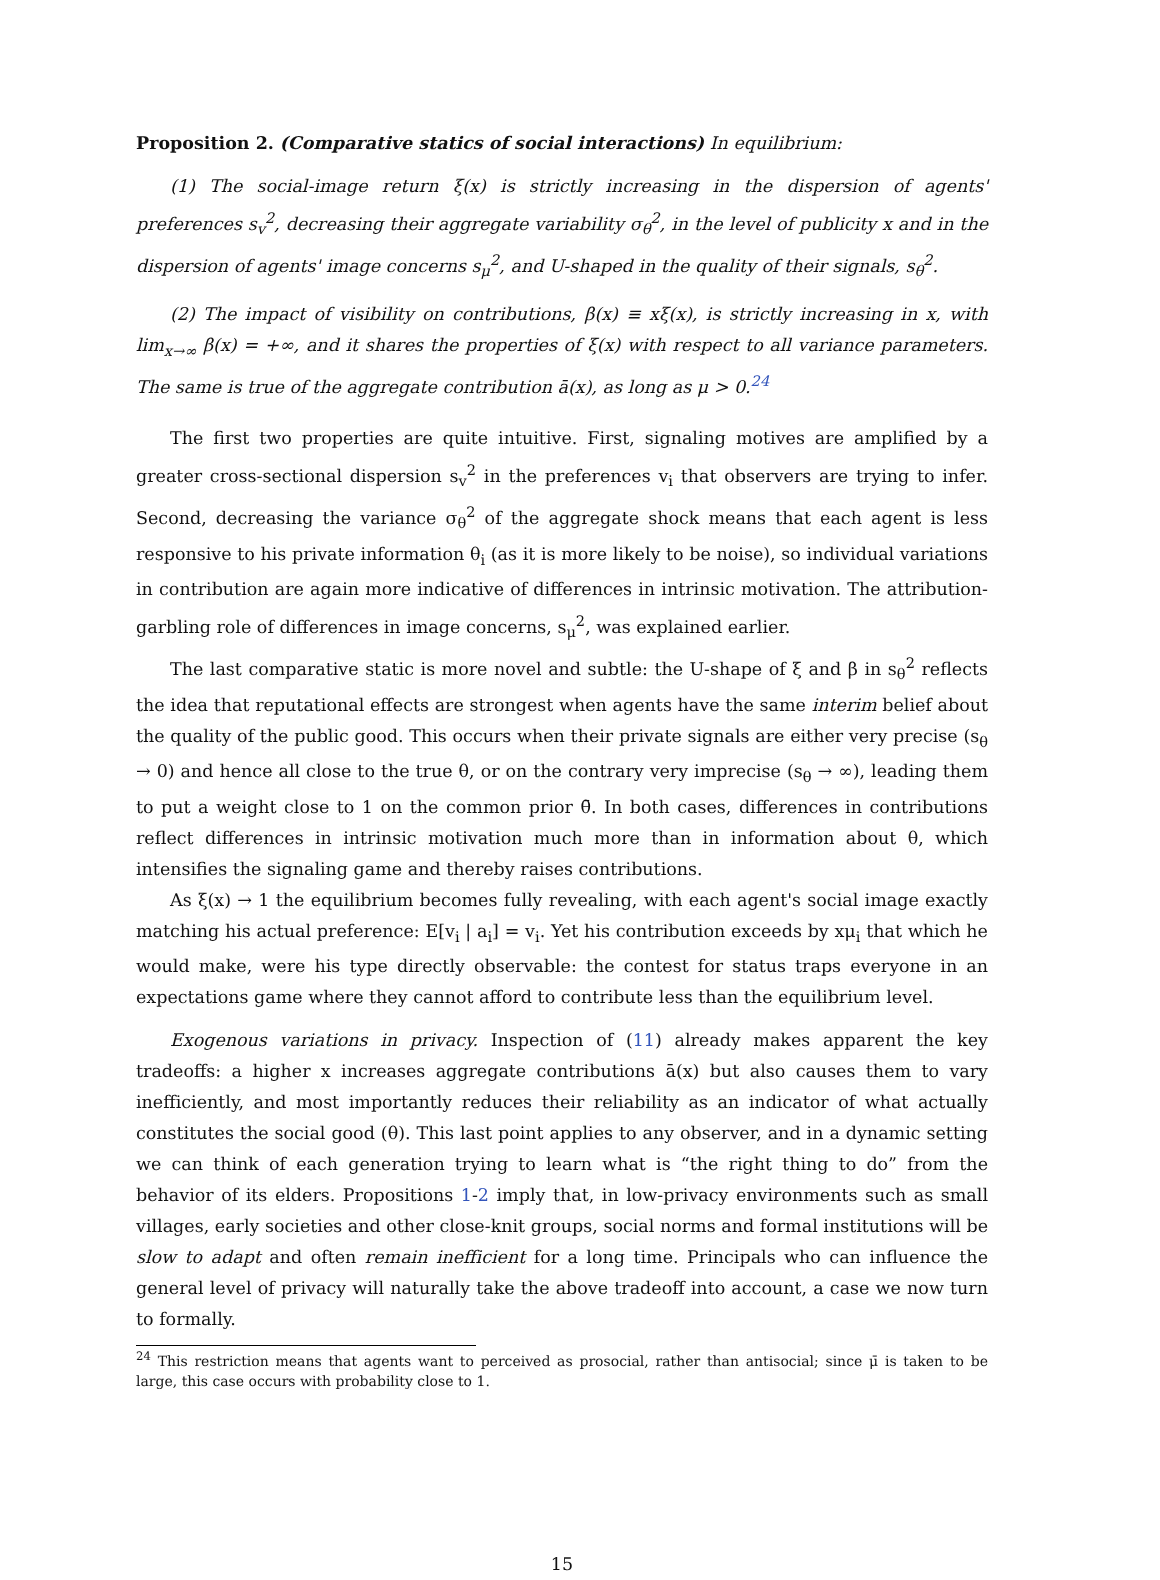Proposition 2. (Comparative statics of social interactions) In equilibrium:
(1) The social-image return ξ(x) is strictly increasing in the dispersion of agents' preferences s<sub>v</sub><sup>2</sup>, decreasing their aggregate variability σ<sub>θ</sub><sup>2</sup>, in the level of publicity x and in the dispersion of agents' image concerns s<sub>μ</sub><sup>2</sup>, and U-shaped in the quality of their signals, s<sub>θ</sub><sup>2</sup>.
(2) The impact of visibility on contributions, β(x) ≡ xξ(x), is strictly increasing in x, with lim<sub>x→∞</sub> β(x) = +∞, and it shares the properties of ξ(x) with respect to all variance parameters. The same is true of the aggregate contribution ā(x), as long as μ > 0.<sup>24</sup>
The first two properties are quite intuitive. First, signaling motives are amplified by a greater cross-sectional dispersion s<sub>v</sub><sup>2</sup> in the preferences v<sub>i</sub> that observers are trying to infer. Second, decreasing the variance σ<sub>θ</sub><sup>2</sup> of the aggregate shock means that each agent is less responsive to his private information θ<sub>i</sub> (as it is more likely to be noise), so individual variations in contribution are again more indicative of differences in intrinsic motivation. The attribution-garbling role of differences in image concerns, s<sub>μ</sub><sup>2</sup>, was explained earlier.
The last comparative static is more novel and subtle: the U-shape of ξ and β in s<sub>θ</sub><sup>2</sup> reflects the idea that reputational effects are strongest when agents have the same interim belief about the quality of the public good. This occurs when their private signals are either very precise (s<sub>θ</sub> → 0) and hence all close to the true θ, or on the contrary very imprecise (s<sub>θ</sub> → ∞), leading them to put a weight close to 1 on the common prior θ̄. In both cases, differences in contributions reflect differences in intrinsic motivation much more than in information about θ, which intensifies the signaling game and thereby raises contributions.
As ξ(x) → 1 the equilibrium becomes fully revealing, with each agent's social image exactly matching his actual preference: E[v<sub>i</sub> | a<sub>i</sub>] = v<sub>i</sub>. Yet his contribution exceeds by xμ<sub>i</sub> that which he would make, were his type directly observable: the contest for status traps everyone in an expectations game where they cannot afford to contribute less than the equilibrium level.
Exogenous variations in privacy. Inspection of (11) already makes apparent the key tradeoffs: a higher x increases aggregate contributions ā(x) but also causes them to vary inefficiently, and most importantly reduces their reliability as an indicator of what actually constitutes the social good (θ). This last point applies to any observer, and in a dynamic setting we can think of each generation trying to learn what is “the right thing to do” from the behavior of its elders. Propositions 1-2 imply that, in low-privacy environments such as small villages, early societies and other close-knit groups, social norms and formal institutions will be slow to adapt and often remain inefficient for a long time. Principals who can influence the general level of privacy will naturally take the above tradeoff into account, a case we now turn to formally.
<sup>24</sup> This restriction means that agents want to perceived as prosocial, rather than antisocial; since μ̄ is taken to be large, this case occurs with probability close to 1.
15